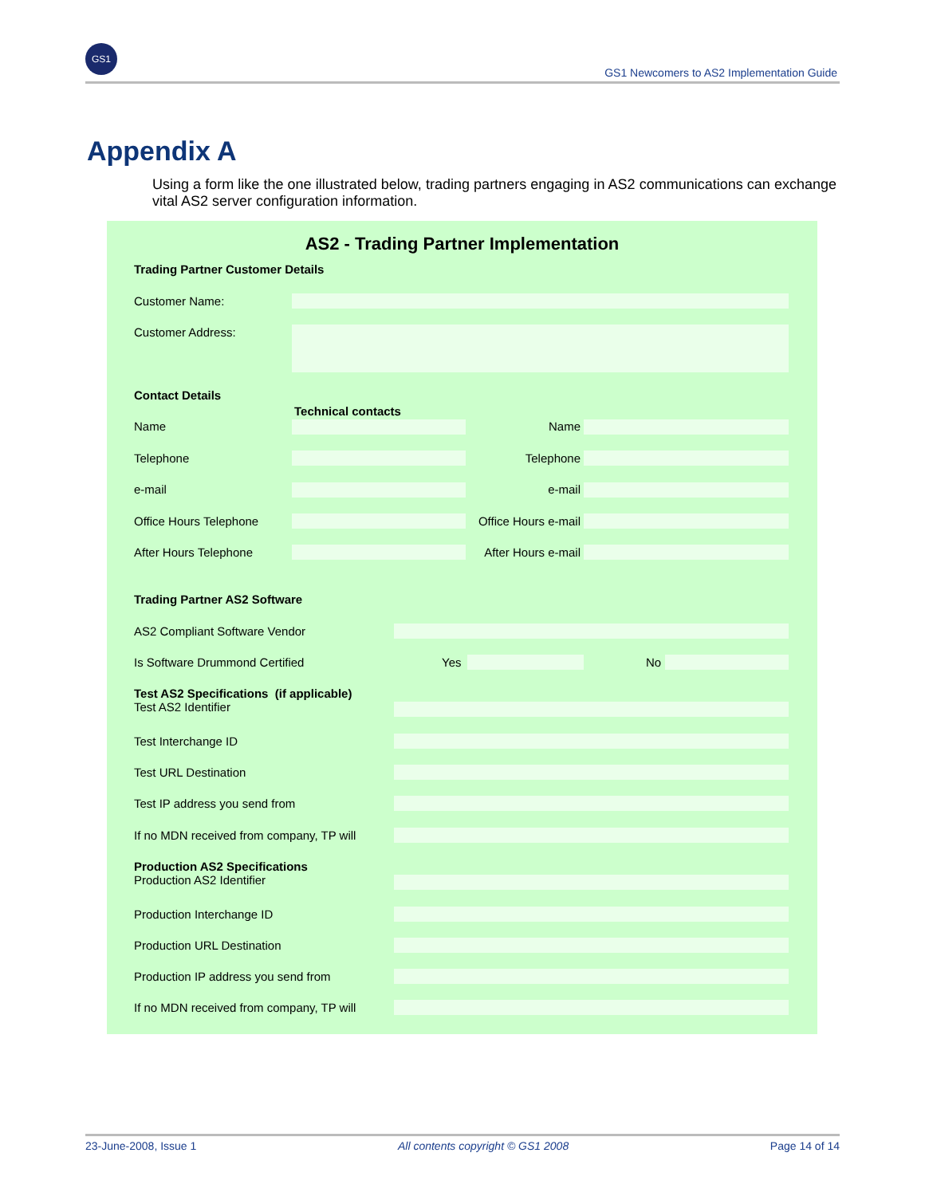GS1
GS1 Newcomers to AS2 Implementation Guide
Appendix A
Using a form like the one illustrated below, trading partners engaging in AS2 communications can exchange vital AS2 server configuration information.
AS2 - Trading Partner Implementation
Trading Partner Customer Details
Customer Name:
Customer Address:
Contact Details
Technical contacts
Name Name
Telephone Telephone
e-mail e-mail
Office Hours Telephone Office Hours e-mail
After Hours Telephone After Hours e-mail
Trading Partner AS2 Software
AS2 Compliant Software Vendor
Is Software Drummond Certified Yes No
Test AS2 Specifications (if applicable)
Test AS2 Identifier
Test Interchange ID
Test URL Destination
Test IP address you send from
If no MDN received from company, TP will
Production AS2 Specifications
Production AS2 Identifier
Production Interchange ID
Production URL Destination
Production IP address you send from
If no MDN received from company, TP will
23-June-2008, Issue 1 All contents copyright © GS1 2008 Page 14 of 14